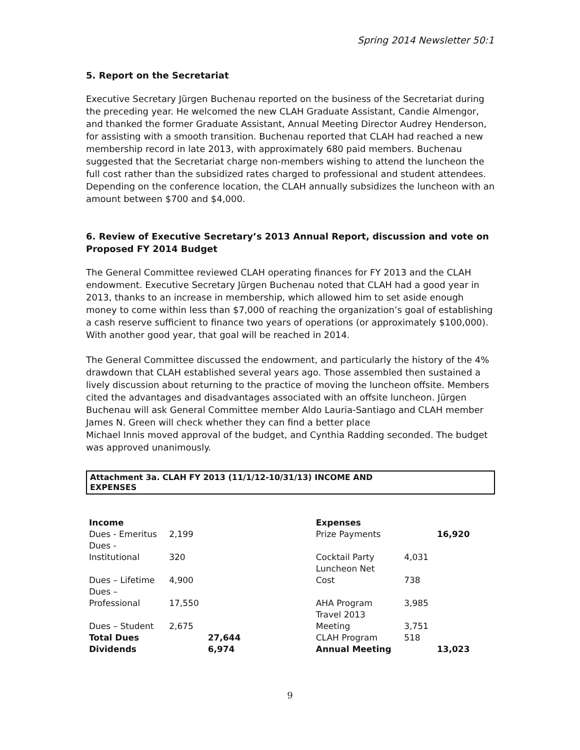Spring 2014 Newsletter 50:1
5. Report on the Secretariat
Executive Secretary Jürgen Buchenau reported on the business of the Secretariat during the preceding year. He welcomed the new CLAH Graduate Assistant, Candie Almengor, and thanked the former Graduate Assistant, Annual Meeting Director Audrey Henderson, for assisting with a smooth transition. Buchenau reported that CLAH had reached a new membership record in late 2013, with approximately 680 paid members. Buchenau suggested that the Secretariat charge non-members wishing to attend the luncheon the full cost rather than the subsidized rates charged to professional and student attendees. Depending on the conference location, the CLAH annually subsidizes the luncheon with an amount between $700 and $4,000.
6. Review of Executive Secretary’s 2013 Annual Report, discussion and vote on Proposed FY 2014 Budget
The General Committee reviewed CLAH operating finances for FY 2013 and the CLAH endowment. Executive Secretary Jürgen Buchenau noted that CLAH had a good year in 2013, thanks to an increase in membership, which allowed him to set aside enough money to come within less than $7,000 of reaching the organization’s goal of establishing a cash reserve sufficient to finance two years of operations (or approximately $100,000). With another good year, that goal will be reached in 2014.
The General Committee discussed the endowment, and particularly the history of the 4% drawdown that CLAH established several years ago. Those assembled then sustained a lively discussion about returning to the practice of moving the luncheon offsite. Members cited the advantages and disadvantages associated with an offsite luncheon. Jürgen Buchenau will ask General Committee member Aldo Lauria-Santiago and CLAH member James N. Green will check whether they can find a better place
Michael Innis moved approval of the budget, and Cynthia Radding seconded. The budget was approved unanimously.
Attachment 3a. CLAH FY 2013 (11/1/12-10/31/13) INCOME AND
EXPENSES
| Income | | | | Expenses | | |
| Dues - Emeritus | 2,199 | | | Prize Payments | | 16,920 |
| Dues - Institutional | 320 | | | Cocktail Party | 4,031 | |
| Dues – Lifetime | 4,900 | | | Luncheon Net Cost | 738 | |
| Dues – Professional | 17,550 | | | AHA Program | 3,985 | |
| Dues – Student | 2,675 | | | Travel 2013 Meeting | 3,751 | |
| Total Dues | | 27,644 | | CLAH Program | 518 | |
| Dividends | | 6,974 | | Annual Meeting | | 13,023 |
9